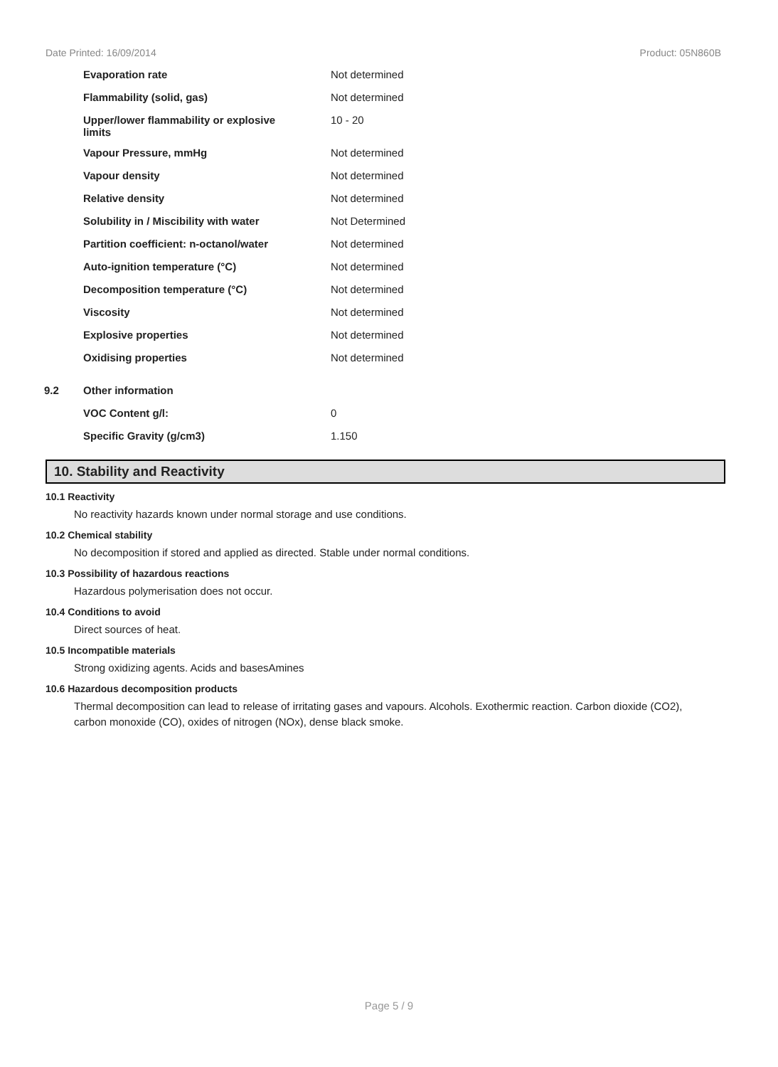Date Printed: 16/09/2014 Product: 05N860B
| | Evaporation rate | Not determined |
| | Flammability (solid, gas) | Not determined |
| | Upper/lower flammability or explosive limits | 10 - 20 |
| | Vapour Pressure, mmHg | Not determined |
| | Vapour density | Not determined |
| | Relative density | Not determined |
| | Solubility in / Miscibility with water | Not Determined |
| | Partition coefficient: n-octanol/water | Not determined |
| | Auto-ignition temperature (°C) | Not determined |
| | Decomposition temperature (°C) | Not determined |
| | Viscosity | Not determined |
| | Explosive properties | Not determined |
| | Oxidising properties | Not determined |
| 9.2 | Other information | |
| | VOC Content g/l: | 0 |
| | Specific Gravity (g/cm3) | 1.150 |
10. Stability and Reactivity
10.1 Reactivity
No reactivity hazards known under normal storage and use conditions.
10.2 Chemical stability
No decomposition if stored and applied as directed. Stable under normal conditions.
10.3 Possibility of hazardous reactions
Hazardous polymerisation does not occur.
10.4 Conditions to avoid
Direct sources of heat.
10.5 Incompatible materials
Strong oxidizing agents. Acids and basesAmines
10.6 Hazardous decomposition products
Thermal decomposition can lead to release of irritating gases and vapours. Alcohols. Exothermic reaction. Carbon dioxide (CO2), carbon monoxide (CO), oxides of nitrogen (NOx), dense black smoke.
Page 5 / 9